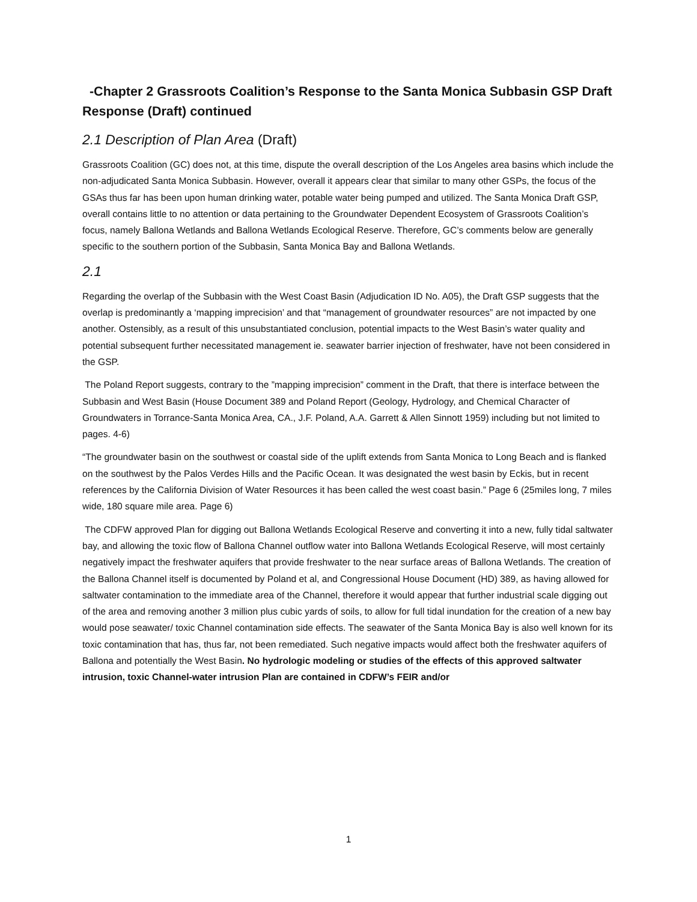-Chapter 2 Grassroots Coalition’s Response to the Santa Monica Subbasin GSP Draft Response (Draft) continued
2.1 Description of Plan Area (Draft)
Grassroots Coalition (GC) does not, at this time, dispute the overall description of the Los Angeles area basins which include the non-adjudicated Santa Monica Subbasin. However, overall it appears clear that similar to many other GSPs, the focus of the GSAs thus far has been upon human drinking water, potable water being pumped and utilized. The Santa Monica Draft GSP, overall contains little to no attention or data pertaining to the Groundwater Dependent Ecosystem of Grassroots Coalition’s focus, namely Ballona Wetlands and Ballona Wetlands Ecological Reserve. Therefore, GC’s comments below are generally specific to the southern portion of the Subbasin, Santa Monica Bay and Ballona Wetlands.
2.1
Regarding the overlap of the Subbasin with the West Coast Basin (Adjudication ID No. A05), the Draft GSP suggests that the overlap is predominantly a ‘mapping imprecision’ and that “management of groundwater resources” are not impacted by one another. Ostensibly, as a result of this unsubstantiated conclusion, potential impacts to the West Basin’s water quality and potential subsequent further necessitated management ie. seawater barrier injection of freshwater, have not been considered in the GSP.
The Poland Report suggests, contrary to the ”mapping imprecision” comment in the Draft, that there is interface between the Subbasin and West Basin (House Document 389 and Poland Report (Geology, Hydrology, and Chemical Character of Groundwaters in Torrance-Santa Monica Area, CA., J.F. Poland, A.A. Garrett & Allen Sinnott 1959) including but not limited to pages. 4-6)
“The groundwater basin on the southwest or coastal side of the uplift extends from Santa Monica to Long Beach and is flanked on the southwest by the Palos Verdes Hills and the Pacific Ocean. It was designated the west basin by Eckis, but in recent references by the California Division of Water Resources it has been called the west coast basin.” Page 6 (25miles long, 7 miles wide, 180 square mile area. Page 6)
The CDFW approved Plan for digging out Ballona Wetlands Ecological Reserve and converting it into a new, fully tidal saltwater bay, and allowing the toxic flow of Ballona Channel outflow water into Ballona Wetlands Ecological Reserve, will most certainly negatively impact the freshwater aquifers that provide freshwater to the near surface areas of Ballona Wetlands. The creation of the Ballona Channel itself is documented by Poland et al, and Congressional House Document (HD) 389, as having allowed for saltwater contamination to the immediate area of the Channel, therefore it would appear that further industrial scale digging out of the area and removing another 3 million plus cubic yards of soils, to allow for full tidal inundation for the creation of a new bay would pose seawater/ toxic Channel contamination side effects. The seawater of the Santa Monica Bay is also well known for its toxic contamination that has, thus far, not been remediated. Such negative impacts would affect both the freshwater aquifers of Ballona and potentially the West Basin. No hydrologic modeling or studies of the effects of this approved saltwater intrusion, toxic Channel-water intrusion Plan are contained in CDFW’s FEIR and/or
1